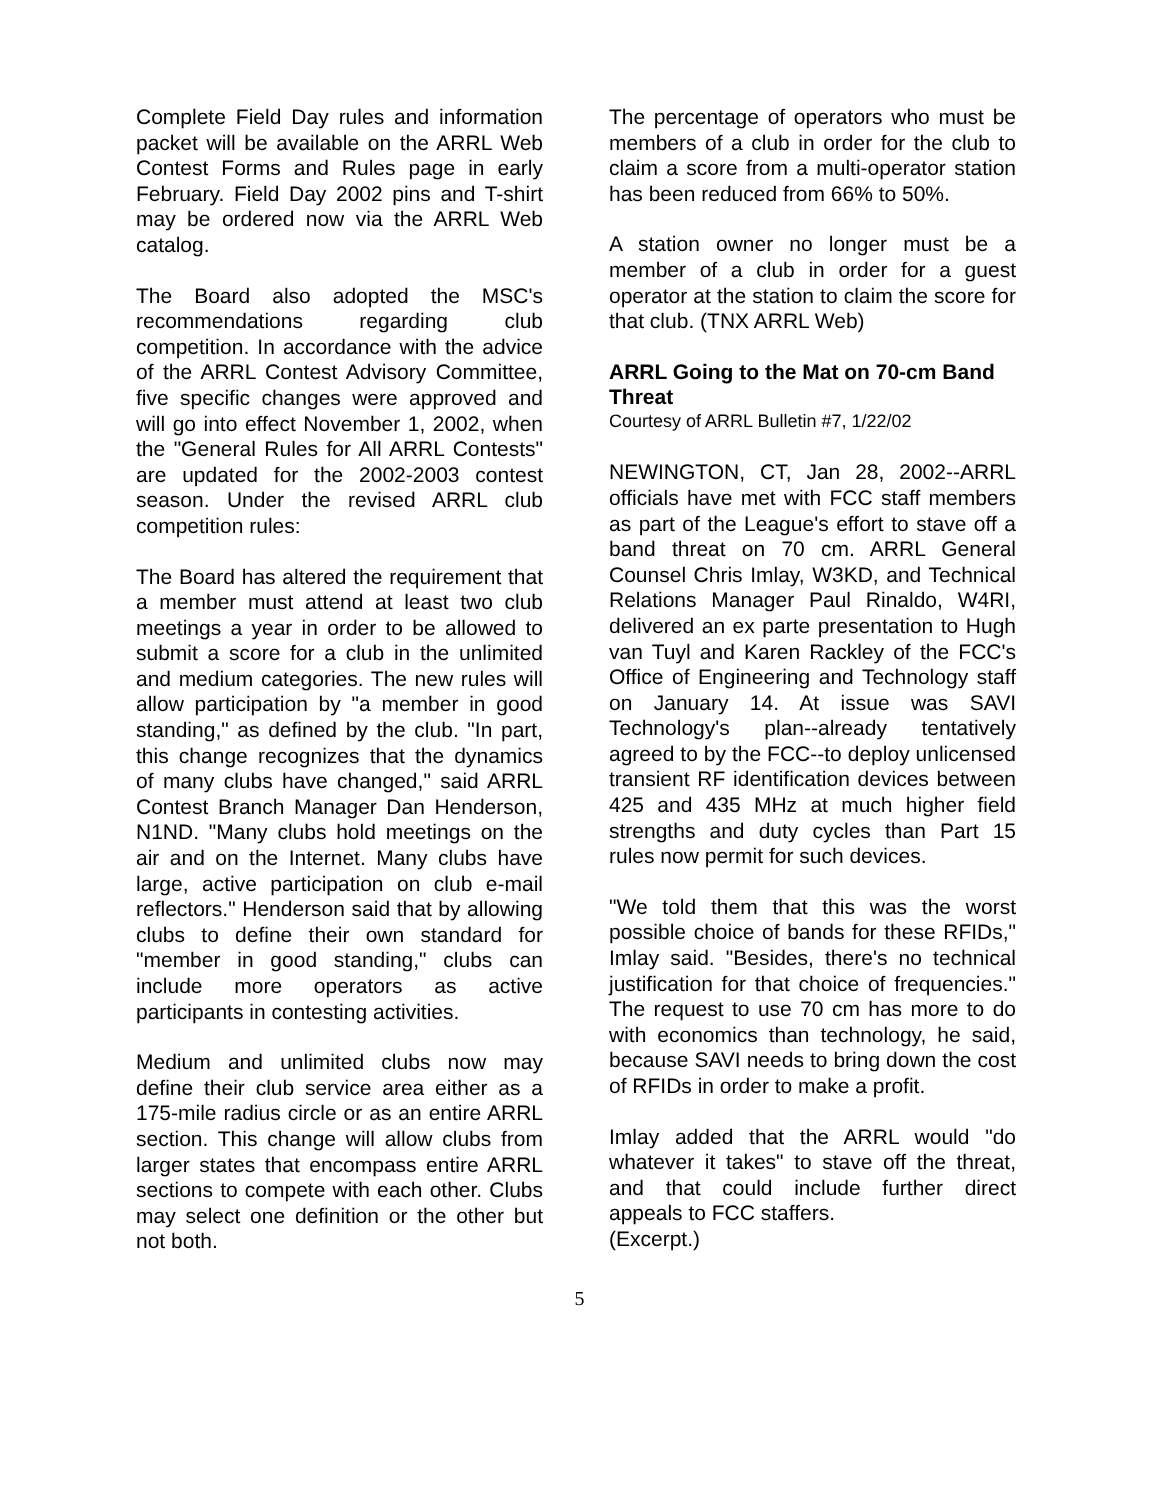Complete Field Day rules and information packet will be available on the ARRL Web Contest Forms and Rules page in early February. Field Day 2002 pins and T-shirt may be ordered now via the ARRL Web catalog.
The Board also adopted the MSC's recommendations regarding club competition. In accordance with the advice of the ARRL Contest Advisory Committee, five specific changes were approved and will go into effect November 1, 2002, when the "General Rules for All ARRL Contests" are updated for the 2002-2003 contest season. Under the revised ARRL club competition rules:
The Board has altered the requirement that a member must attend at least two club meetings a year in order to be allowed to submit a score for a club in the unlimited and medium categories. The new rules will allow participation by "a member in good standing," as defined by the club. "In part, this change recognizes that the dynamics of many clubs have changed," said ARRL Contest Branch Manager Dan Henderson, N1ND. "Many clubs hold meetings on the air and on the Internet. Many clubs have large, active participation on club e-mail reflectors." Henderson said that by allowing clubs to define their own standard for "member in good standing," clubs can include more operators as active participants in contesting activities.
Medium and unlimited clubs now may define their club service area either as a 175-mile radius circle or as an entire ARRL section. This change will allow clubs from larger states that encompass entire ARRL sections to compete with each other. Clubs may select one definition or the other but not both.
The percentage of operators who must be members of a club in order for the club to claim a score from a multi-operator station has been reduced from 66% to 50%.
A station owner no longer must be a member of a club in order for a guest operator at the station to claim the score for that club. (TNX ARRL Web)
ARRL Going to the Mat on 70-cm Band Threat
Courtesy of ARRL Bulletin #7, 1/22/02
NEWINGTON, CT, Jan 28, 2002--ARRL officials have met with FCC staff members as part of the League's effort to stave off a band threat on 70 cm. ARRL General Counsel Chris Imlay, W3KD, and Technical Relations Manager Paul Rinaldo, W4RI, delivered an ex parte presentation to Hugh van Tuyl and Karen Rackley of the FCC's Office of Engineering and Technology staff on January 14. At issue was SAVI Technology's plan--already tentatively agreed to by the FCC--to deploy unlicensed transient RF identification devices between 425 and 435 MHz at much higher field strengths and duty cycles than Part 15 rules now permit for such devices.
"We told them that this was the worst possible choice of bands for these RFIDs," Imlay said. "Besides, there's no technical justification for that choice of frequencies." The request to use 70 cm has more to do with economics than technology, he said, because SAVI needs to bring down the cost of RFIDs in order to make a profit.
Imlay added that the ARRL would "do whatever it takes" to stave off the threat, and that could include further direct appeals to FCC staffers.
(Excerpt.)
5